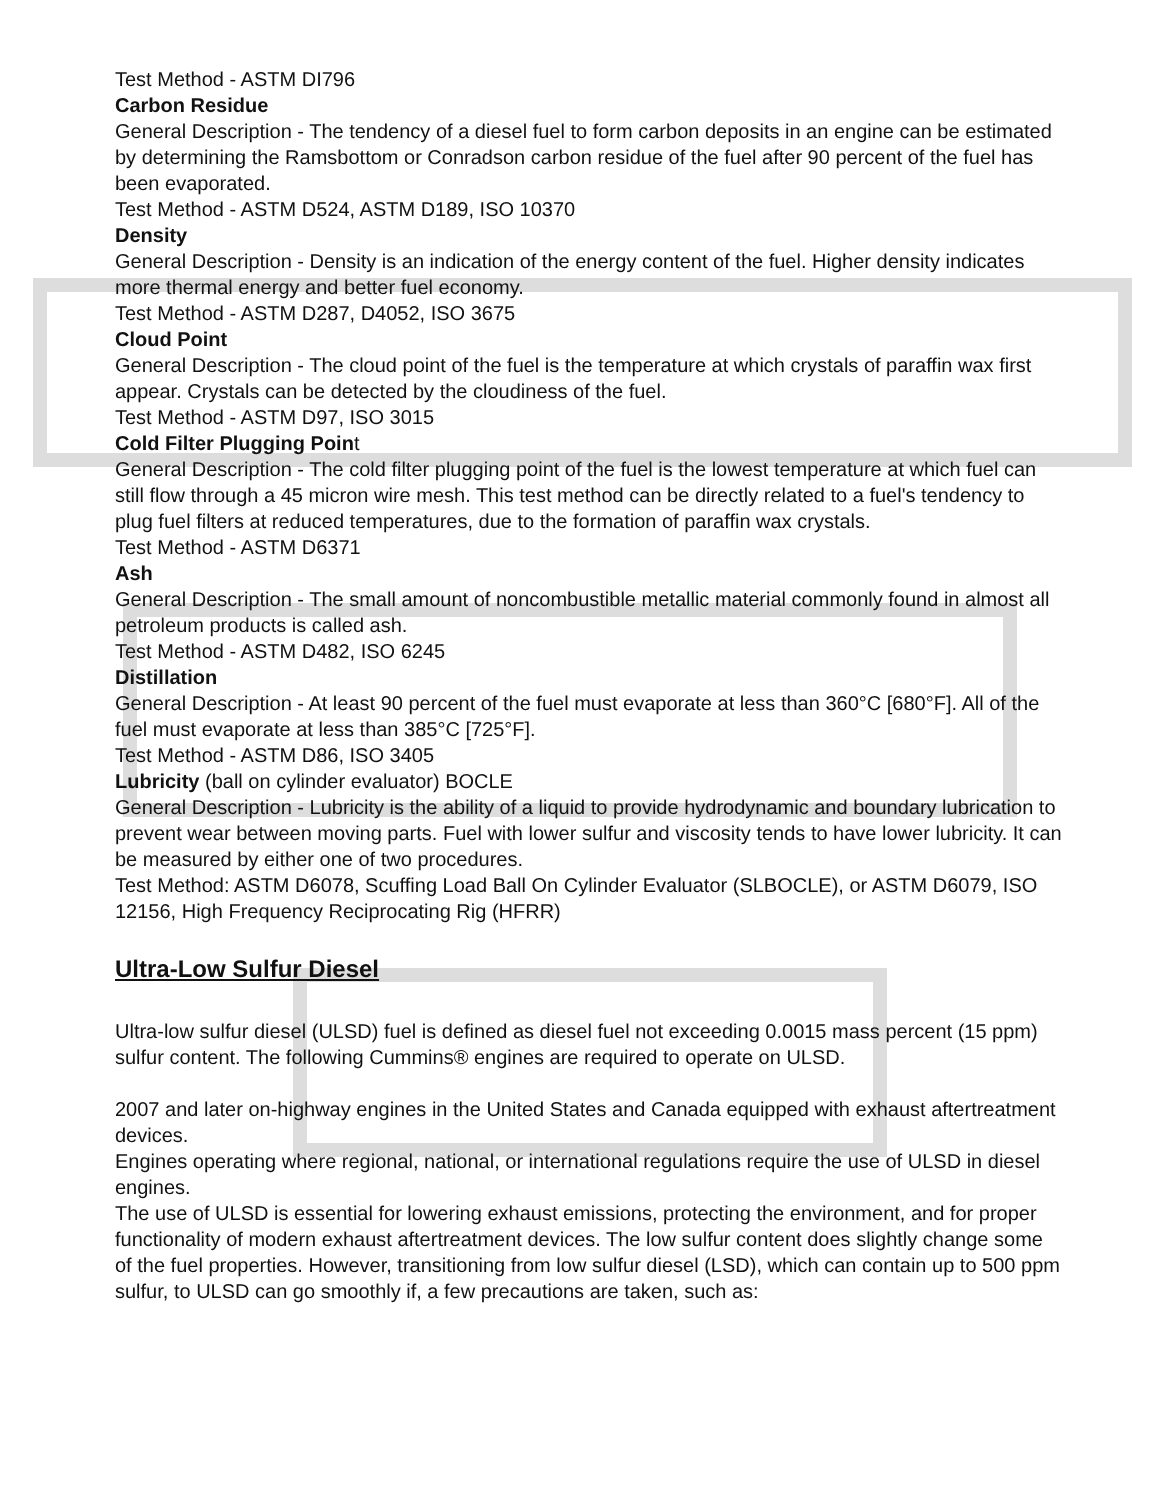Test Method - ASTM DI796
Carbon Residue
General Description - The tendency of a diesel fuel to form carbon deposits in an engine can be estimated by determining the Ramsbottom or Conradson carbon residue of the fuel after 90 percent of the fuel has been evaporated.
Test Method - ASTM D524, ASTM D189, ISO 10370
Density
General Description - Density is an indication of the energy content of the fuel. Higher density indicates more thermal energy and better fuel economy.
Test Method - ASTM D287, D4052, ISO 3675
Cloud Point
General Description - The cloud point of the fuel is the temperature at which crystals of paraffin wax first appear. Crystals can be detected by the cloudiness of the fuel.
Test Method - ASTM D97, ISO 3015
Cold Filter Plugging Point
General Description - The cold filter plugging point of the fuel is the lowest temperature at which fuel can still flow through a 45 micron wire mesh. This test method can be directly related to a fuel's tendency to plug fuel filters at reduced temperatures, due to the formation of paraffin wax crystals.
Test Method - ASTM D6371
Ash
General Description - The small amount of noncombustible metallic material commonly found in almost all petroleum products is called ash.
Test Method - ASTM D482, ISO 6245
Distillation
General Description - At least 90 percent of the fuel must evaporate at less than 360°C [680°F]. All of the fuel must evaporate at less than 385°C [725°F].
Test Method - ASTM D86, ISO 3405
Lubricity (ball on cylinder evaluator) BOCLE
General Description - Lubricity is the ability of a liquid to provide hydrodynamic and boundary lubrication to prevent wear between moving parts. Fuel with lower sulfur and viscosity tends to have lower lubricity. It can be measured by either one of two procedures.
Test Method: ASTM D6078, Scuffing Load Ball On Cylinder Evaluator (SLBOCLE), or ASTM D6079, ISO 12156, High Frequency Reciprocating Rig (HFRR)
Ultra-Low Sulfur Diesel
Ultra-low sulfur diesel (ULSD) fuel is defined as diesel fuel not exceeding 0.0015 mass percent (15 ppm) sulfur content. The following Cummins® engines are required to operate on ULSD.
2007 and later on-highway engines in the United States and Canada equipped with exhaust aftertreatment devices.
Engines operating where regional, national, or international regulations require the use of ULSD in diesel engines.
The use of ULSD is essential for lowering exhaust emissions, protecting the environment, and for proper functionality of modern exhaust aftertreatment devices. The low sulfur content does slightly change some of the fuel properties. However, transitioning from low sulfur diesel (LSD), which can contain up to 500 ppm sulfur, to ULSD can go smoothly if, a few precautions are taken, such as: